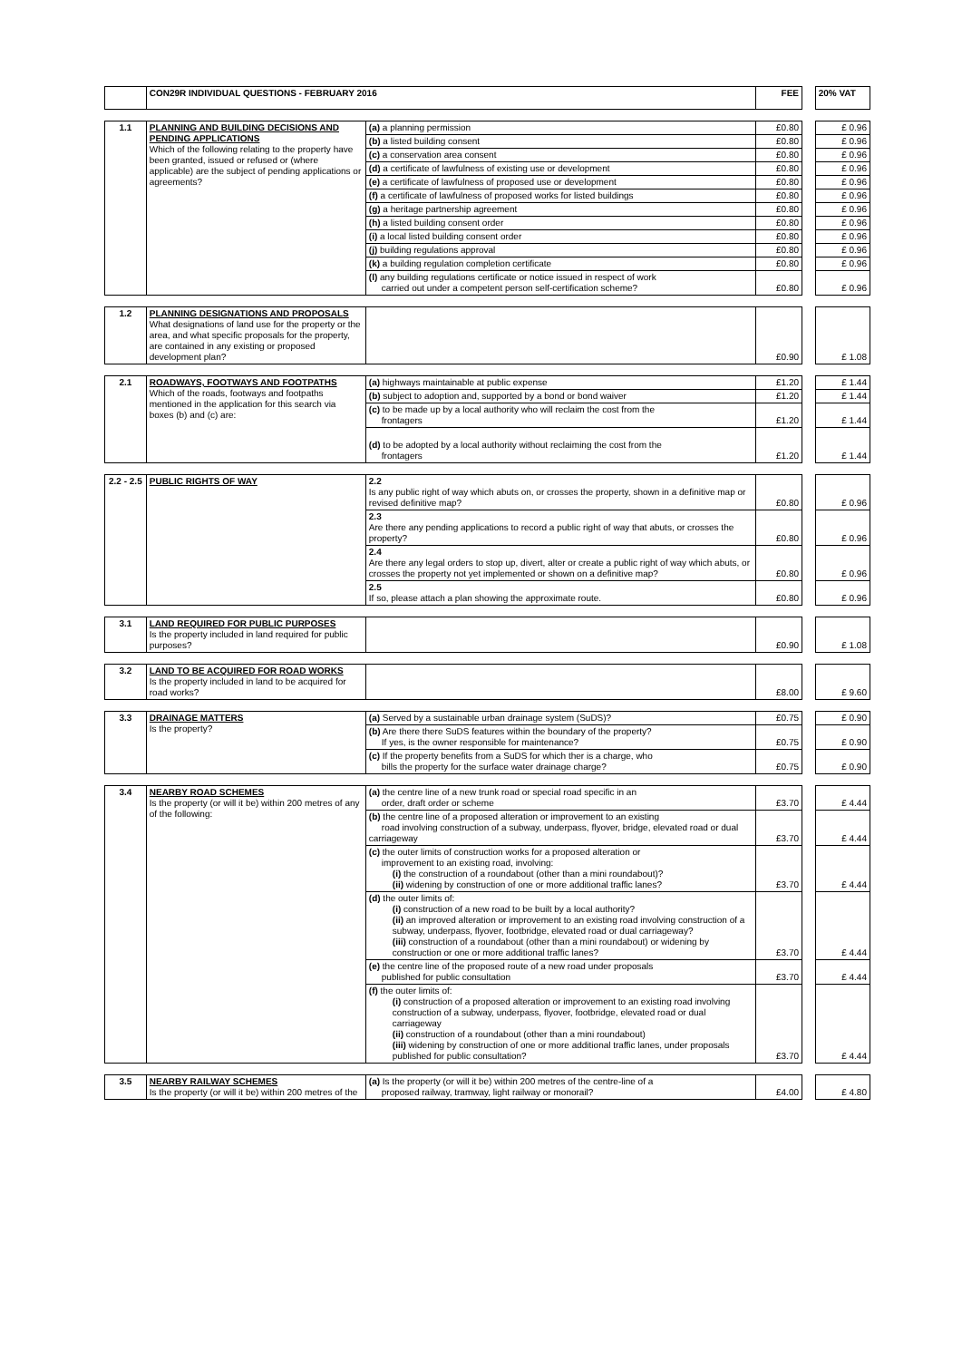| | CON29R INDIVIDUAL QUESTIONS - FEBRUARY 2016 | | FEE | | 20% VAT |
| 1.1 | PLANNING AND BUILDING DECISIONS AND PENDING APPLICATIONS Which of the following relating to the property have been granted, issued or refused or (where applicable) are the subject of pending applications or agreements? | (a) a planning permission | £0.80 | | £ 0.96 |
| | | (b) a listed building consent | £0.80 | | £ 0.96 |
| | | (c) a conservation area consent | £0.80 | | £ 0.96 |
| | | (d) a certificate of lawfulness of existing use or development | £0.80 | | £ 0.96 |
| | | (e) a certificate of lawfulness of proposed use or development | £0.80 | | £ 0.96 |
| | | (f) a certificate of lawfulness of proposed works for listed buildings | £0.80 | | £ 0.96 |
| | | (g) a heritage partnership agreement | £0.80 | | £ 0.96 |
| | | (h) a listed building consent order | £0.80 | | £ 0.96 |
| | | (i) a local listed building consent order | £0.80 | | £ 0.96 |
| | | (j) building regulations approval | £0.80 | | £ 0.96 |
| | | (k) a building regulation completion certificate | £0.80 | | £ 0.96 |
| | | (l) any building regulations certificate or notice issued in respect of work carried out under a competent person self-certification scheme? | £0.80 | | £ 0.96 |
| 1.2 | PLANNING DESIGNATIONS AND PROPOSALS What designations of land use for the property or the area, and what specific proposals for the property, are contained in any existing or proposed development plan? | | £0.90 | | £ 1.08 |
| 2.1 | ROADWAYS, FOOTWAYS AND FOOTPATHS Which of the roads, footways and footpaths mentioned in the application for this search via boxes (b) and (c) are: | (a) highways maintainable at public expense | £1.20 | | £ 1.44 |
| | | (b) subject to adoption and, supported by a bond or bond waiver | £1.20 | | £ 1.44 |
| | | (c) to be made up by a local authority who will reclaim the cost from the frontagers | £1.20 | | £ 1.44 |
| | | (d) to be adopted by a local authority without reclaiming the cost from the frontagers | £1.20 | | £ 1.44 |
| 2.2 - 2.5 | PUBLIC RIGHTS OF WAY | 2.2 Is any public right of way which abuts on, or crosses the property, shown in a definitive map or revised definitive map? | £0.80 | | £ 0.96 |
| | | 2.3 Are there any pending applications to record a public right of way that abuts, or crosses the property? | £0.80 | | £ 0.96 |
| | | 2.4 Are there any legal orders to stop up, divert, alter or create a public right of way which abuts, or crosses the property not yet implemented or shown on a definitive map? | £0.80 | | £ 0.96 |
| | | 2.5 If so, please attach a plan showing the approximate route. | £0.80 | | £ 0.96 |
| 3.1 | LAND REQUIRED FOR PUBLIC PURPOSES Is the property included in land required for public purposes? | | £0.90 | | £ 1.08 |
| 3.2 | LAND TO BE ACQUIRED FOR ROAD WORKS Is the property included in land to be acquired for road works? | | £8.00 | | £ 9.60 |
| 3.3 | DRAINAGE MATTERS Is the property? | (a) Served by a sustainable urban drainage system (SuDS)? | £0.75 | | £ 0.90 |
| | | (b) Are there there SuDS features within the boundary of the property? If yes, is the owner responsible for maintenance? | £0.75 | | £ 0.90 |
| | | (c) If the property benefits from a SuDS for which ther is a charge, who bills the property for the surface water drainage charge? | £0.75 | | £ 0.90 |
| 3.4 | NEARBY ROAD SCHEMES Is the property (or will it be) within 200 metres of any of the following: | (a) the centre line of a new trunk road or special road specific in an order, draft order or scheme | £3.70 | | £ 4.44 |
| | | (b) the centre line of a proposed alteration or improvement to an existing road involving construction of a subway, underpass, flyover, bridge, elevated road or dual carriageway | £3.70 | | £ 4.44 |
| | | (c) the outer limits of construction works for a proposed alteration or improvement to an existing road, involving: (i) the construction of a roundabout (other than a mini roundabout)? (ii) widening by construction of one or more additional traffic lanes? | £3.70 | | £ 4.44 |
| | | (d) the outer limits of: (i) construction of a new road to be built by a local authority? (ii) an improved alteration or improvement to an existing road involving construction of a subway, underpass, flyover, footbridge, elevated road or dual carriageway? (iii) construction of a roundabout (other than a mini roundabout) or widening by construction or one or more additional traffic lanes? | £3.70 | | £ 4.44 |
| | | (e) the centre line of the proposed route of a new road under proposals published for public consultation | £3.70 | | £ 4.44 |
| | | (f) the outer limits of: (i) construction of a proposed alteration or improvement to an existing road involving construction of a subway, underpass, flyover, footbridge, elevated road or dual carriageway (ii) construction of a roundabout (other than a mini roundabout) (iii) widening by construction of one or more additional traffic lanes, under proposals published for public consultation? | £3.70 | | £ 4.44 |
| 3.5 | NEARBY RAILWAY SCHEMES Is the property (or will it be) within 200 metres of the | (a) Is the property (or will it be) within 200 metres of the centre-line of a proposed railway, tramway, light railway or monorail? | £4.00 | | £ 4.80 |